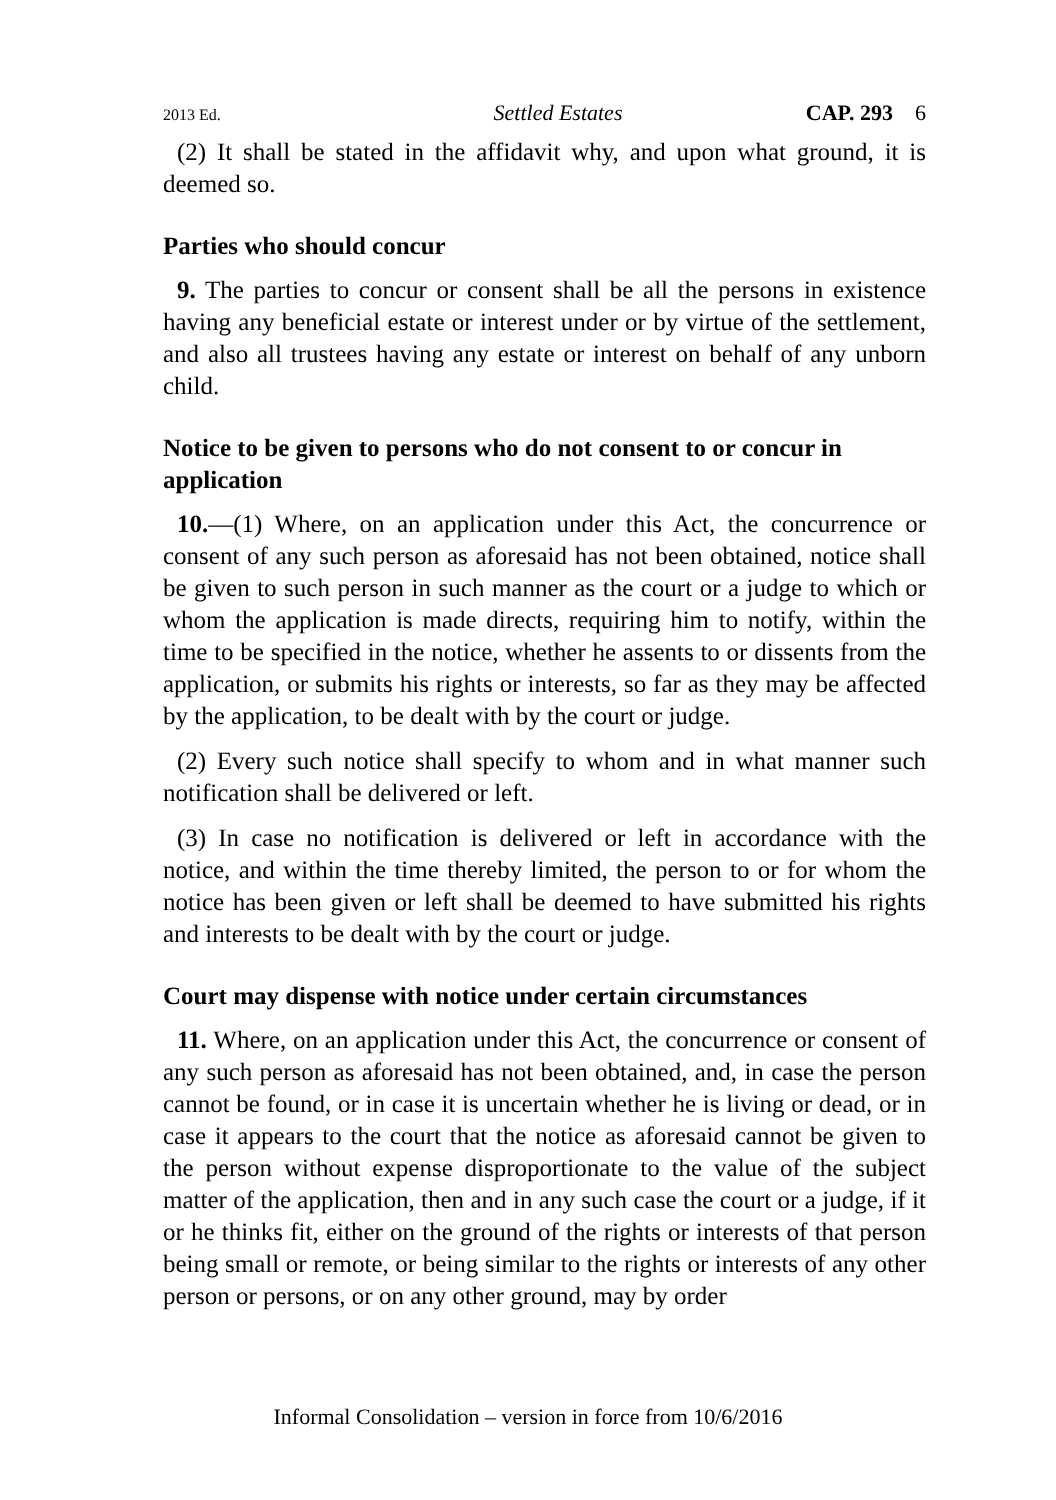2013 Ed. Settled Estates CAP. 293 6
(2) It shall be stated in the affidavit why, and upon what ground, it is deemed so.
Parties who should concur
9. The parties to concur or consent shall be all the persons in existence having any beneficial estate or interest under or by virtue of the settlement, and also all trustees having any estate or interest on behalf of any unborn child.
Notice to be given to persons who do not consent to or concur in application
10.—(1) Where, on an application under this Act, the concurrence or consent of any such person as aforesaid has not been obtained, notice shall be given to such person in such manner as the court or a judge to which or whom the application is made directs, requiring him to notify, within the time to be specified in the notice, whether he assents to or dissents from the application, or submits his rights or interests, so far as they may be affected by the application, to be dealt with by the court or judge.
(2) Every such notice shall specify to whom and in what manner such notification shall be delivered or left.
(3) In case no notification is delivered or left in accordance with the notice, and within the time thereby limited, the person to or for whom the notice has been given or left shall be deemed to have submitted his rights and interests to be dealt with by the court or judge.
Court may dispense with notice under certain circumstances
11. Where, on an application under this Act, the concurrence or consent of any such person as aforesaid has not been obtained, and, in case the person cannot be found, or in case it is uncertain whether he is living or dead, or in case it appears to the court that the notice as aforesaid cannot be given to the person without expense disproportionate to the value of the subject matter of the application, then and in any such case the court or a judge, if it or he thinks fit, either on the ground of the rights or interests of that person being small or remote, or being similar to the rights or interests of any other person or persons, or on any other ground, may by order
Informal Consolidation – version in force from 10/6/2016